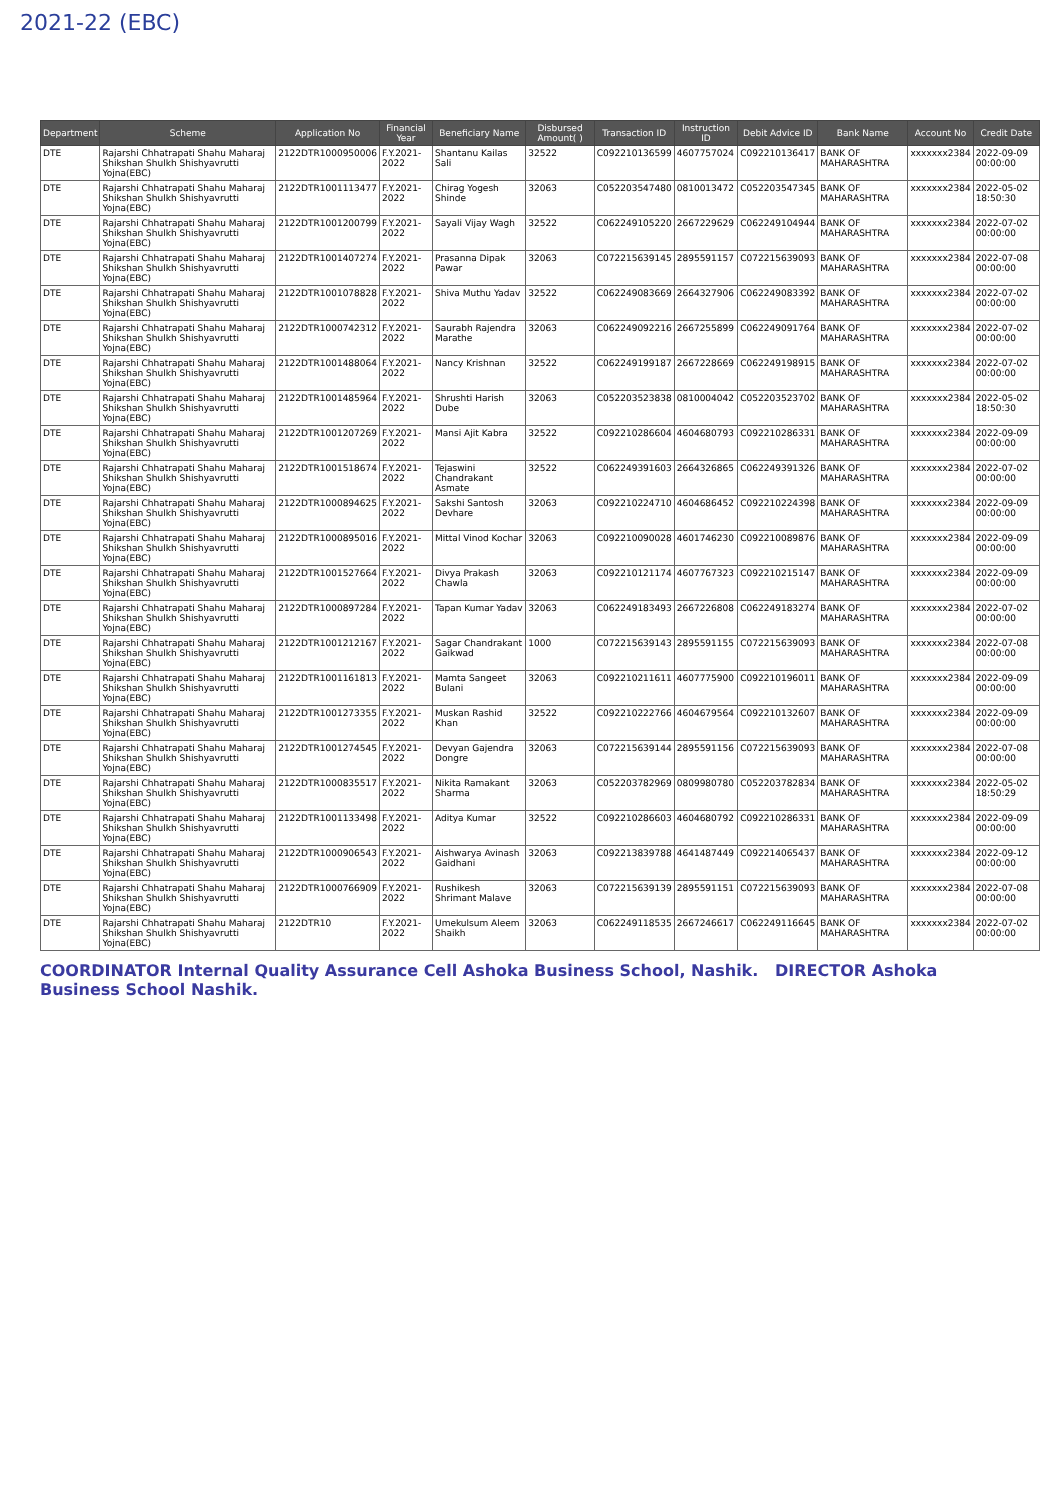2021-22 (EBC)
| Department | Scheme | Application No | Financial Year | Beneficiary Name | Disbursed Amount( ) | Transaction ID | Instruction ID | Debit Advice ID | Bank Name | Account No | Credit Date |
| --- | --- | --- | --- | --- | --- | --- | --- | --- | --- | --- | --- |
| DTE | Rajarshi Chhatrapati Shahu Maharaj Shikshan Shulkh Shishyavrutti Yojna(EBC) | 2122DTR1000950006 | F.Y.2021-2022 | Shantanu Kailas Sali | 32522 | C092210136599 | 4607757024 | C092210136417 | BANK OF MAHARASHTRA | xxxxxxx2384 | 2022-09-09 00:00:00 |
| DTE | Rajarshi Chhatrapati Shahu Maharaj Shikshan Shulkh Shishyavrutti Yojna(EBC) | 2122DTR1001113477 | F.Y.2021-2022 | Chirag Yogesh Shinde | 32063 | C052203547480 | 0810013472 | C052203547345 | BANK OF MAHARASHTRA | xxxxxxx2384 | 2022-05-02 18:50:30 |
| DTE | Rajarshi Chhatrapati Shahu Maharaj Shikshan Shulkh Shishyavrutti Yojna(EBC) | 2122DTR1001200799 | F.Y.2021-2022 | Sayali Vijay Wagh | 32522 | C062249105220 | 2667229629 | C062249104944 | BANK OF MAHARASHTRA | xxxxxxx2384 | 2022-07-02 00:00:00 |
| DTE | Rajarshi Chhatrapati Shahu Maharaj Shikshan Shulkh Shishyavrutti Yojna(EBC) | 2122DTR1001407274 | F.Y.2021-2022 | Prasanna Dipak Pawar | 32063 | C072215639145 | 2895591157 | C072215639093 | BANK OF MAHARASHTRA | xxxxxxx2384 | 2022-07-08 00:00:00 |
| DTE | Rajarshi Chhatrapati Shahu Maharaj Shikshan Shulkh Shishyavrutti Yojna(EBC) | 2122DTR1001078828 | F.Y.2021-2022 | Shiva Muthu Yadav | 32522 | C062249083669 | 2664327906 | C062249083392 | BANK OF MAHARASHTRA | xxxxxxx2384 | 2022-07-02 00:00:00 |
| DTE | Rajarshi Chhatrapati Shahu Maharaj Shikshan Shulkh Shishyavrutti Yojna(EBC) | 2122DTR1000742312 | F.Y.2021-2022 | Saurabh Rajendra Marathe | 32063 | C062249092216 | 2667255899 | C062249091764 | BANK OF MAHARASHTRA | xxxxxxx2384 | 2022-07-02 00:00:00 |
| DTE | Rajarshi Chhatrapati Shahu Maharaj Shikshan Shulkh Shishyavrutti Yojna(EBC) | 2122DTR1001488064 | F.Y.2021-2022 | Nancy Krishnan | 32522 | C062249199187 | 2667228669 | C062249198915 | BANK OF MAHARASHTRA | xxxxxxx2384 | 2022-07-02 00:00:00 |
| DTE | Rajarshi Chhatrapati Shahu Maharaj Shikshan Shulkh Shishyavrutti Yojna(EBC) | 2122DTR1001485964 | F.Y.2021-2022 | Shrushti Harish Dube | 32063 | C052203523838 | 0810004042 | C052203523702 | BANK OF MAHARASHTRA | xxxxxxx2384 | 2022-05-02 18:50:30 |
| DTE | Rajarshi Chhatrapati Shahu Maharaj Shikshan Shulkh Shishyavrutti Yojna(EBC) | 2122DTR1001207269 | F.Y.2021-2022 | Mansi Ajit Kabra | 32522 | C092210286604 | 4604680793 | C092210286331 | BANK OF MAHARASHTRA | xxxxxxx2384 | 2022-09-09 00:00:00 |
| DTE | Rajarshi Chhatrapati Shahu Maharaj Shikshan Shulkh Shishyavrutti Yojna(EBC) | 2122DTR1001518674 | F.Y.2021-2022 | Tejaswini Chandrakant Asmate | 32522 | C062249391603 | 2664326865 | C062249391326 | BANK OF MAHARASHTRA | xxxxxxx2384 | 2022-07-02 00:00:00 |
| DTE | Rajarshi Chhatrapati Shahu Maharaj Shikshan Shulkh Shishyavrutti Yojna(EBC) | 2122DTR1000894625 | F.Y.2021-2022 | Sakshi Santosh Devhare | 32063 | C092210224710 | 4604686452 | C092210224398 | BANK OF MAHARASHTRA | xxxxxxx2384 | 2022-09-09 00:00:00 |
| DTE | Rajarshi Chhatrapati Shahu Maharaj Shikshan Shulkh Shishyavrutti Yojna(EBC) | 2122DTR1000895016 | F.Y.2021-2022 | Mittal Vinod Kochar | 32063 | C092210090028 | 4601746230 | C092210089876 | BANK OF MAHARASHTRA | xxxxxxx2384 | 2022-09-09 00:00:00 |
| DTE | Rajarshi Chhatrapati Shahu Maharaj Shikshan Shulkh Shishyavrutti Yojna(EBC) | 2122DTR1001527664 | F.Y.2021-2022 | Divya Prakash Chawla | 32063 | C092210121174 | 4607767323 | C092210215147 | BANK OF MAHARASHTRA | xxxxxxx2384 | 2022-09-09 00:00:00 |
| DTE | Rajarshi Chhatrapati Shahu Maharaj Shikshan Shulkh Shishyavrutti Yojna(EBC) | 2122DTR1000897284 | F.Y.2021-2022 | Tapan Kumar Yadav | 32063 | C062249183493 | 2667226808 | C062249183274 | BANK OF MAHARASHTRA | xxxxxxx2384 | 2022-07-02 00:00:00 |
| DTE | Rajarshi Chhatrapati Shahu Maharaj Shikshan Shulkh Shishyavrutti Yojna(EBC) | 2122DTR1001212167 | F.Y.2021-2022 | Sagar Chandrakant Gaikwad | 1000 | C072215639143 | 2895591155 | C072215639093 | BANK OF MAHARASHTRA | xxxxxxx2384 | 2022-07-08 00:00:00 |
| DTE | Rajarshi Chhatrapati Shahu Maharaj Shikshan Shulkh Shishyavrutti Yojna(EBC) | 2122DTR1001161813 | F.Y.2021-2022 | Mamta Sangeet Bulani | 32063 | C092210211611 | 4607775900 | C092210196011 | BANK OF MAHARASHTRA | xxxxxxx2384 | 2022-09-09 00:00:00 |
| DTE | Rajarshi Chhatrapati Shahu Maharaj Shikshan Shulkh Shishyavrutti Yojna(EBC) | 2122DTR1001273355 | F.Y.2021-2022 | Muskan Rashid Khan | 32522 | C092210222766 | 4604679564 | C092210132607 | BANK OF MAHARASHTRA | xxxxxxx2384 | 2022-09-09 00:00:00 |
| DTE | Rajarshi Chhatrapati Shahu Maharaj Shikshan Shulkh Shishyavrutti Yojna(EBC) | 2122DTR1001274545 | F.Y.2021-2022 | Devyan Gajendra Dongre | 32063 | C072215639144 | 2895591156 | C072215639093 | BANK OF MAHARASHTRA | xxxxxxx2384 | 2022-07-08 00:00:00 |
| DTE | Rajarshi Chhatrapati Shahu Maharaj Shikshan Shulkh Shishyavrutti Yojna(EBC) | 2122DTR1000835517 | F.Y.2021-2022 | Nikita Ramakant Sharma | 32063 | C052203782969 | 0809980780 | C052203782834 | BANK OF MAHARASHTRA | xxxxxxx2384 | 2022-05-02 18:50:29 |
| DTE | Rajarshi Chhatrapati Shahu Maharaj Shikshan Shulkh Shishyavrutti Yojna(EBC) | 2122DTR1001133498 | F.Y.2021-2022 | Aditya Kumar | 32522 | C092210286603 | 4604680792 | C092210286331 | BANK OF MAHARASHTRA | xxxxxxx2384 | 2022-09-09 00:00:00 |
| DTE | Rajarshi Chhatrapati Shahu Maharaj Shikshan Shulkh Shishyavrutti Yojna(EBC) | 2122DTR1000906543 | F.Y.2021-2022 | Aishwarya Avinash Gaidhani | 32063 | C092213839788 | 4641487449 | C092214065437 | BANK OF MAHARASHTRA | xxxxxxx2384 | 2022-09-12 00:00:00 |
| DTE | Rajarshi Chhatrapati Shahu Maharaj Shikshan Shulkh Shishyavrutti Yojna(EBC) | 2122DTR1000766909 | F.Y.2021-2022 | Rushikesh Shrimant Malave | 32063 | C072215639139 | 2895591151 | C072215639093 | BANK OF MAHARASHTRA | xxxxxxx2384 | 2022-07-08 00:00:00 |
| DTE | Rajarshi Chhatrapati Shahu Maharaj Shikshan Shulkh Shishyavrutti Yojna(EBC) | 2122DTR10 | F.Y.2021-2022 | Umekulsum Aleem Shaikh | 32063 | C062249118535 | 2667246617 | C062249116645 | BANK OF MAHARASHTRA | xxxxxxx2384 | 2022-07-02 00:00:00 |
COORDINATOR Internal Quality Assurance Cell Ashoka Business School, Nashik. DIRECTOR Ashoka Business School Nashik.